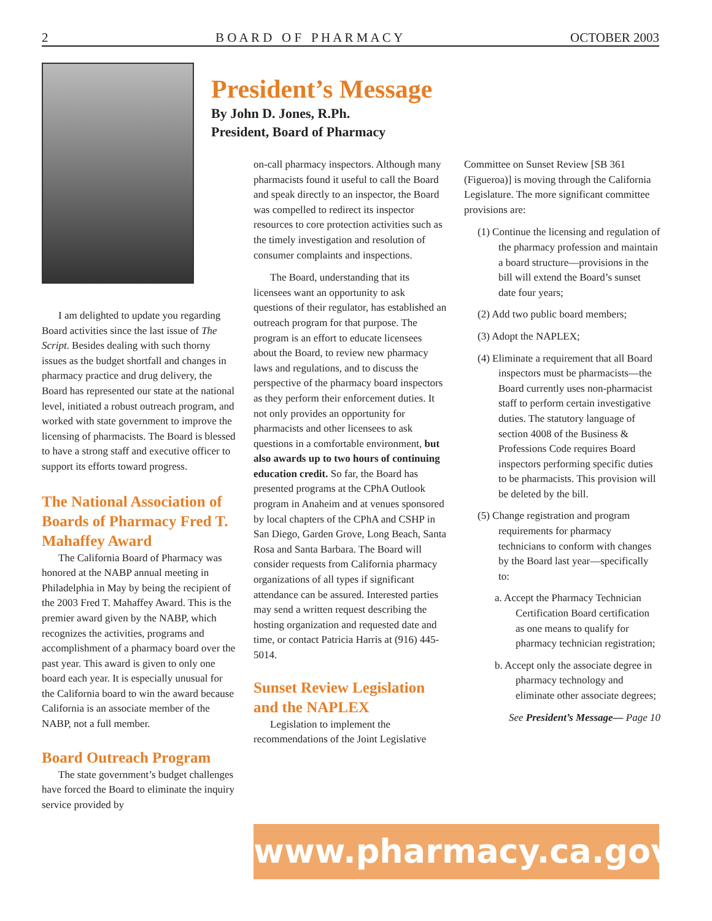2 B O A R D O F P H A R M A C Y OCTOBER 2003
I am delighted to update you regarding Board activities since the last issue of The Script. Besides dealing with such thorny issues as the budget shortfall and changes in pharmacy practice and drug delivery, the Board has represented our state at the national level, initiated a robust outreach program, and worked with state government to improve the licensing of pharmacists. The Board is blessed to have a strong staff and executive officer to support its efforts toward progress.
The National Association of Boards of Pharmacy Fred T. Mahaffey Award
The California Board of Pharmacy was honored at the NABP annual meeting in Philadelphia in May by being the recipient of the 2003 Fred T. Mahaffey Award. This is the premier award given by the NABP, which recognizes the activities, programs and accomplishment of a pharmacy board over the past year. This award is given to only one board each year. It is especially unusual for the California board to win the award because California is an associate member of the NABP, not a full member.
Board Outreach Program
The state government’s budget challenges have forced the Board to eliminate the inquiry service provided by
President’s Message
By John D. Jones, R.Ph.
President, Board of Pharmacy
on-call pharmacy inspectors. Although many pharmacists found it useful to call the Board and speak directly to an inspector, the Board was compelled to redirect its inspector resources to core protection activities such as the timely investigation and resolution of consumer complaints and inspections.
The Board, understanding that its licensees want an opportunity to ask questions of their regulator, has established an outreach program for that purpose. The program is an effort to educate licensees about the Board, to review new pharmacy laws and regulations, and to discuss the perspective of the pharmacy board inspectors as they perform their enforcement duties. It not only provides an opportunity for pharmacists and other licensees to ask questions in a comfortable environment, but also awards up to two hours of continuing education credit. So far, the Board has presented programs at the CPhA Outlook program in Anaheim and at venues sponsored by local chapters of the CPhA and CSHP in San Diego, Garden Grove, Long Beach, Santa Rosa and Santa Barbara. The Board will consider requests from California pharmacy organizations of all types if significant attendance can be assured. Interested parties may send a written request describing the hosting organization and requested date and time, or contact Patricia Harris at (916) 445-5014.
Sunset Review Legislation and the NAPLEX
Legislation to implement the recommendations of the Joint Legislative
Committee on Sunset Review [SB 361 (Figueroa)] is moving through the California Legislature. The more significant committee provisions are:
(1) Continue the licensing and regulation of the pharmacy profession and maintain a board structure—provisions in the bill will extend the Board’s sunset date four years;
(2) Add two public board members;
(3) Adopt the NAPLEX;
(4) Eliminate a requirement that all Board inspectors must be pharmacists—the Board currently uses non-pharmacist staff to perform certain investigative duties. The statutory language of section 4008 of the Business & Professions Code requires Board inspectors performing specific duties to be pharmacists. This provision will be deleted by the bill.
(5) Change registration and program requirements for pharmacy technicians to conform with changes by the Board last year—specifically to:
a. Accept the Pharmacy Technician Certification Board certification as one means to qualify for pharmacy technician registration;
b. Accept only the associate degree in pharmacy technology and eliminate other associate degrees;
See President’s Message— Page 10
www.pharmacy.ca.gov